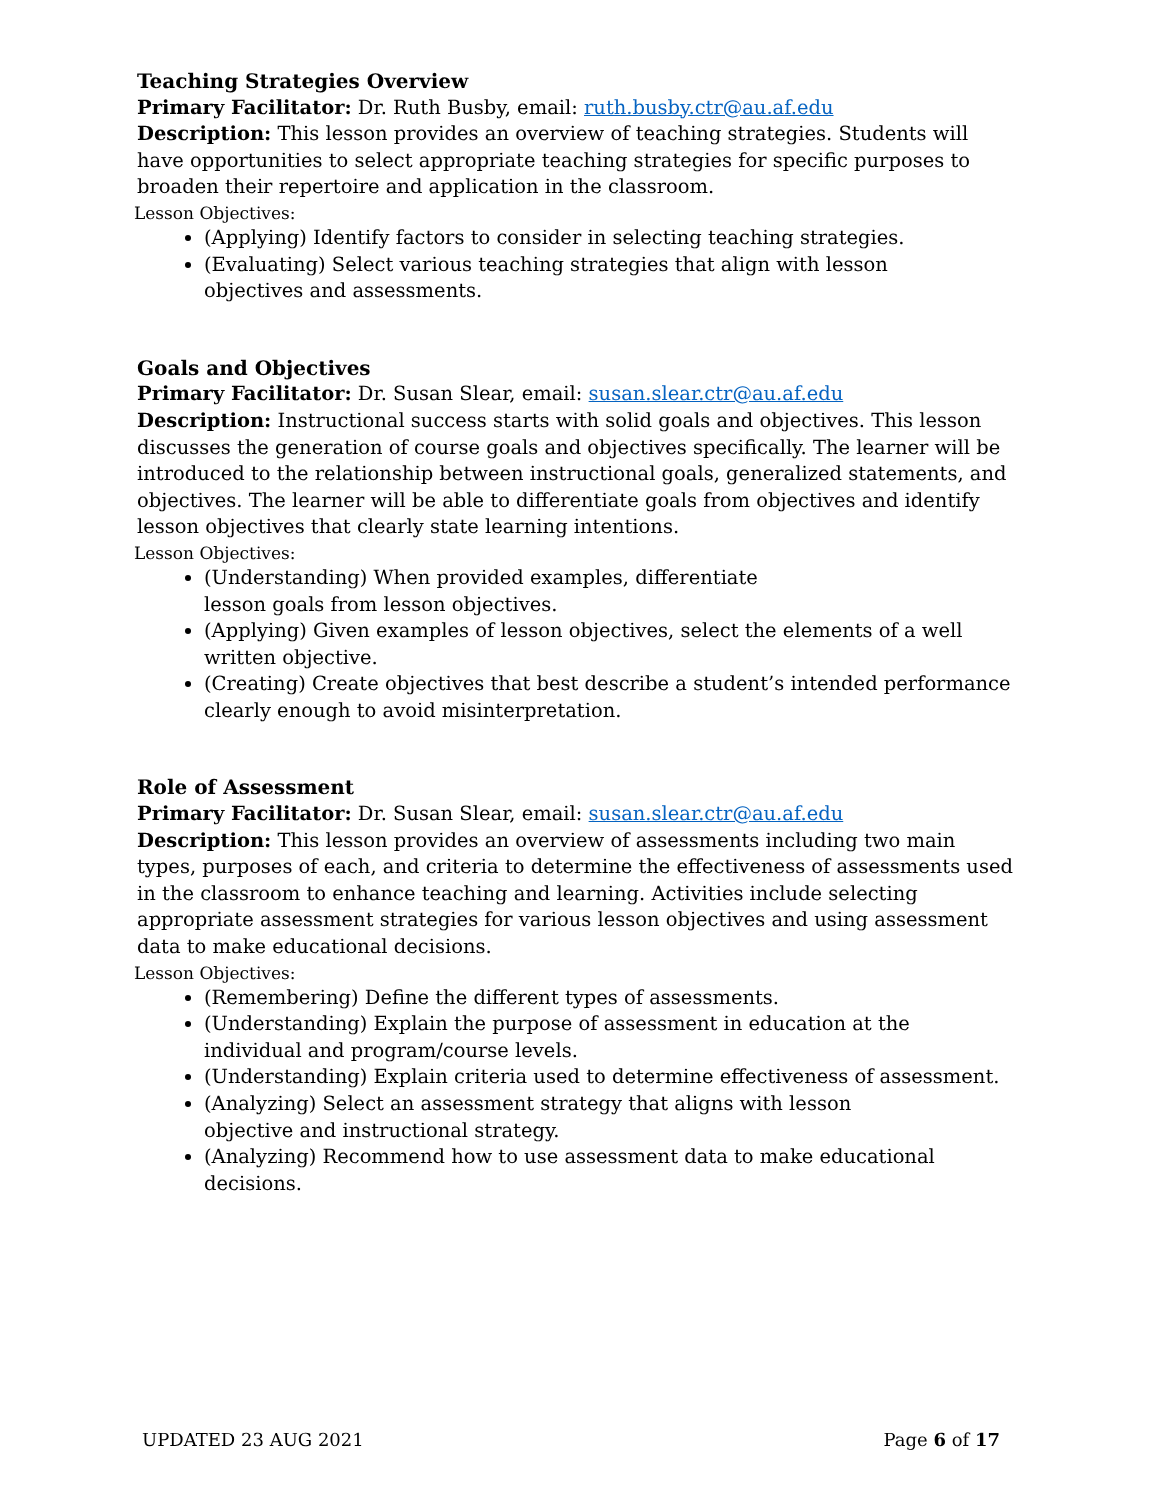Teaching Strategies Overview
Primary Facilitator: Dr. Ruth Busby, email: ruth.busby.ctr@au.af.edu
Description: This lesson provides an overview of teaching strategies. Students will have opportunities to select appropriate teaching strategies for specific purposes to broaden their repertoire and application in the classroom.
Lesson Objectives:
(Applying) Identify factors to consider in selecting teaching strategies.
(Evaluating) Select various teaching strategies that align with lesson
objectives and assessments.
Goals and Objectives
Primary Facilitator: Dr. Susan Slear, email: susan.slear.ctr@au.af.edu
Description: Instructional success starts with solid goals and objectives. This lesson discusses the generation of course goals and objectives specifically. The learner will be introduced to the relationship between instructional goals, generalized statements, and objectives. The learner will be able to differentiate goals from objectives and identify lesson objectives that clearly state learning intentions.
Lesson Objectives:
(Understanding) When provided examples, differentiate
lesson goals from lesson objectives.
(Applying) Given examples of lesson objectives, select the elements of a well written objective.
(Creating) Create objectives that best describe a student’s intended performance clearly enough to avoid misinterpretation.
Role of Assessment
Primary Facilitator: Dr. Susan Slear, email: susan.slear.ctr@au.af.edu
Description: This lesson provides an overview of assessments including two main types, purposes of each, and criteria to determine the effectiveness of assessments used in the classroom to enhance teaching and learning. Activities include selecting appropriate assessment strategies for various lesson objectives and using assessment data to make educational decisions.
Lesson Objectives:
(Remembering) Define the different types of assessments.
(Understanding) Explain the purpose of assessment in education at the
individual and program/course levels.
(Understanding) Explain criteria used to determine effectiveness of assessment.
(Analyzing) Select an assessment strategy that aligns with lesson
objective and instructional strategy.
(Analyzing) Recommend how to use assessment data to make educational decisions.
UPDATED 23 AUG 2021 Page 6 of 17